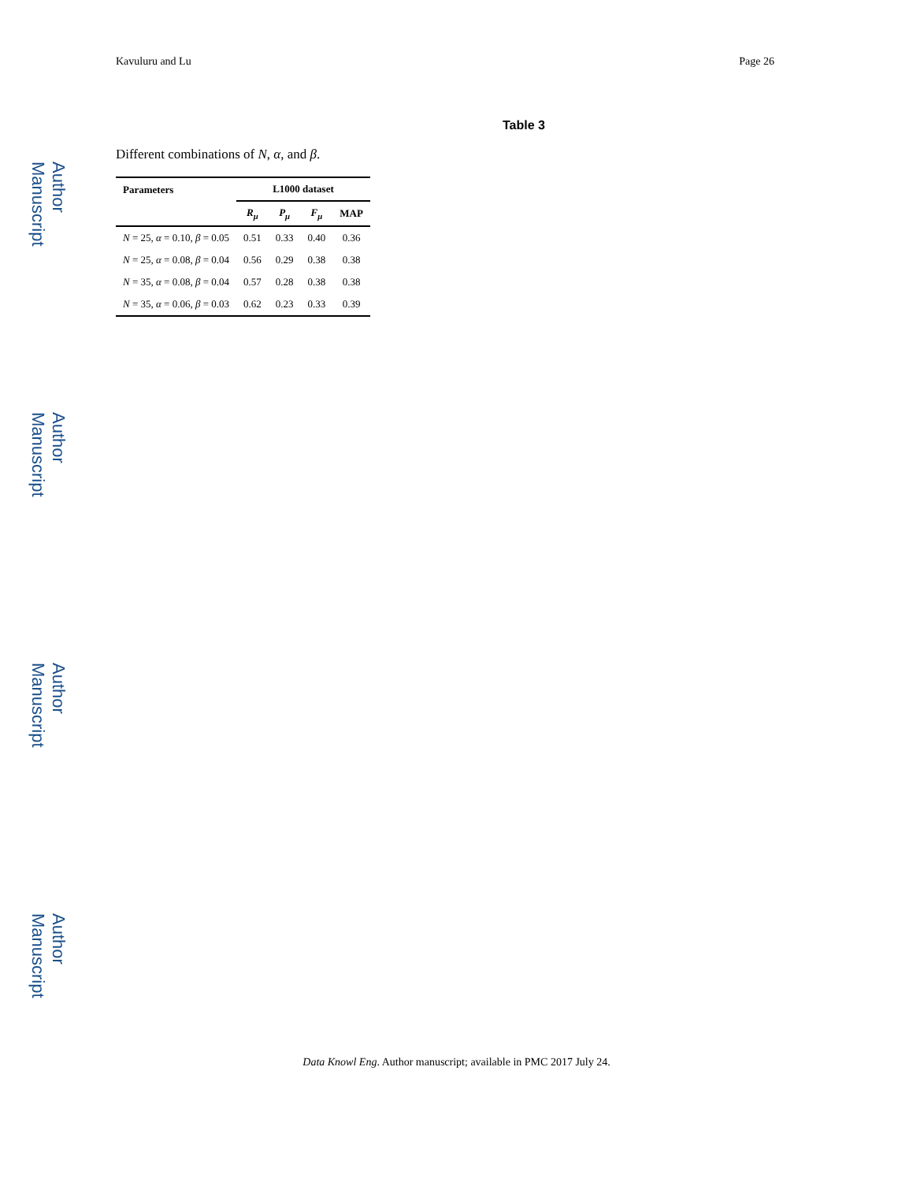Author Manuscript
Author Manuscript
Author Manuscript
Author Manuscript
Kavuluru and Lu Page 26
Table 3
Different combinations of N, α, and β.
| Parameters | L1000 dataset | | | |
| --- | --- | --- | --- | --- |
| | R<sub>μ</sub> | P<sub>μ</sub> | F<sub>μ</sub> | MAP |
| N = 25, α = 0.10, β = 0.05 | 0.51 | 0.33 | 0.40 | 0.36 |
| N = 25, α = 0.08, β = 0.04 | 0.56 | 0.29 | 0.38 | 0.38 |
| N = 35, α = 0.08, β = 0.04 | 0.57 | 0.28 | 0.38 | 0.38 |
| N = 35, α = 0.06, β = 0.03 | 0.62 | 0.23 | 0.33 | 0.39 |
Data Knowl Eng. Author manuscript; available in PMC 2017 July 24.